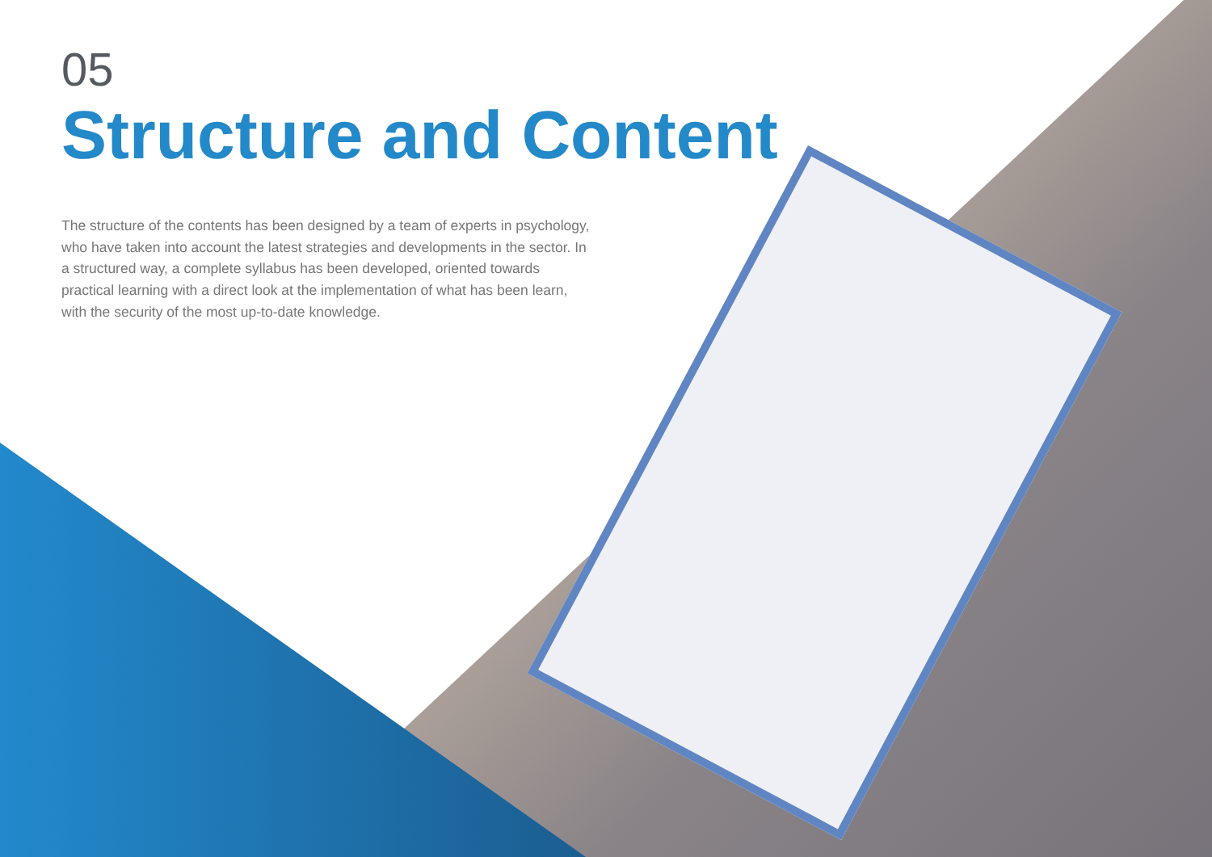05
Structure and Content
The structure of the contents has been designed by a team of experts in psychology, who have taken into account the latest strategies and developments in the sector. In a structured way, a complete syllabus has been developed, oriented towards practical learning with a direct look at the implementation of what has been learn, with the security of the most up-to-date knowledge.